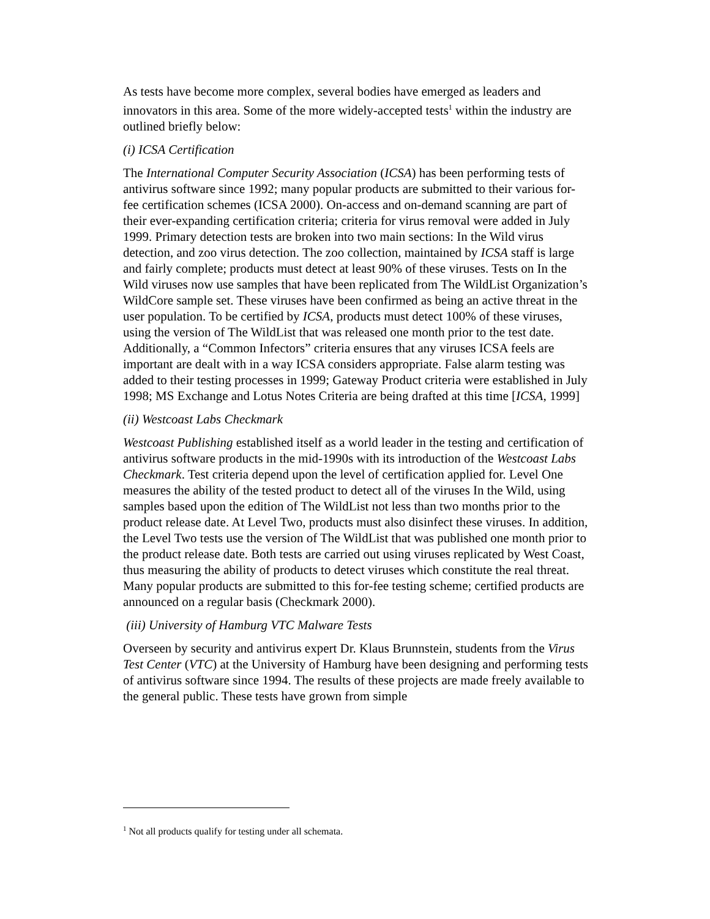As tests have become more complex, several bodies have emerged as leaders and innovators in this area. Some of the more widely-accepted tests<sup>1</sup> within the industry are outlined briefly below:
(i) ICSA Certification
The International Computer Security Association (ICSA) has been performing tests of antivirus software since 1992; many popular products are submitted to their various for-fee certification schemes (ICSA 2000). On-access and on-demand scanning are part of their ever-expanding certification criteria; criteria for virus removal were added in July 1999. Primary detection tests are broken into two main sections: In the Wild virus detection, and zoo virus detection. The zoo collection, maintained by ICSA staff is large and fairly complete; products must detect at least 90% of these viruses. Tests on In the Wild viruses now use samples that have been replicated from The WildList Organization’s WildCore sample set. These viruses have been confirmed as being an active threat in the user population. To be certified by ICSA, products must detect 100% of these viruses, using the version of The WildList that was released one month prior to the test date. Additionally, a “Common Infectors” criteria ensures that any viruses ICSA feels are important are dealt with in a way ICSA considers appropriate. False alarm testing was added to their testing processes in 1999; Gateway Product criteria were established in July 1998; MS Exchange and Lotus Notes Criteria are being drafted at this time [ICSA, 1999]
(ii) Westcoast Labs Checkmark
Westcoast Publishing established itself as a world leader in the testing and certification of antivirus software products in the mid-1990s with its introduction of the Westcoast Labs Checkmark. Test criteria depend upon the level of certification applied for. Level One measures the ability of the tested product to detect all of the viruses In the Wild, using samples based upon the edition of The WildList not less than two months prior to the product release date. At Level Two, products must also disinfect these viruses. In addition, the Level Two tests use the version of The WildList that was published one month prior to the product release date. Both tests are carried out using viruses replicated by West Coast, thus measuring the ability of products to detect viruses which constitute the real threat. Many popular products are submitted to this for-fee testing scheme; certified products are announced on a regular basis (Checkmark 2000).
(iii) University of Hamburg VTC Malware Tests
Overseen by security and antivirus expert Dr. Klaus Brunnstein, students from the Virus Test Center (VTC) at the University of Hamburg have been designing and performing tests of antivirus software since 1994. The results of these projects are made freely available to the general public. These tests have grown from simple
<sup>1</sup> Not all products qualify for testing under all schemata.